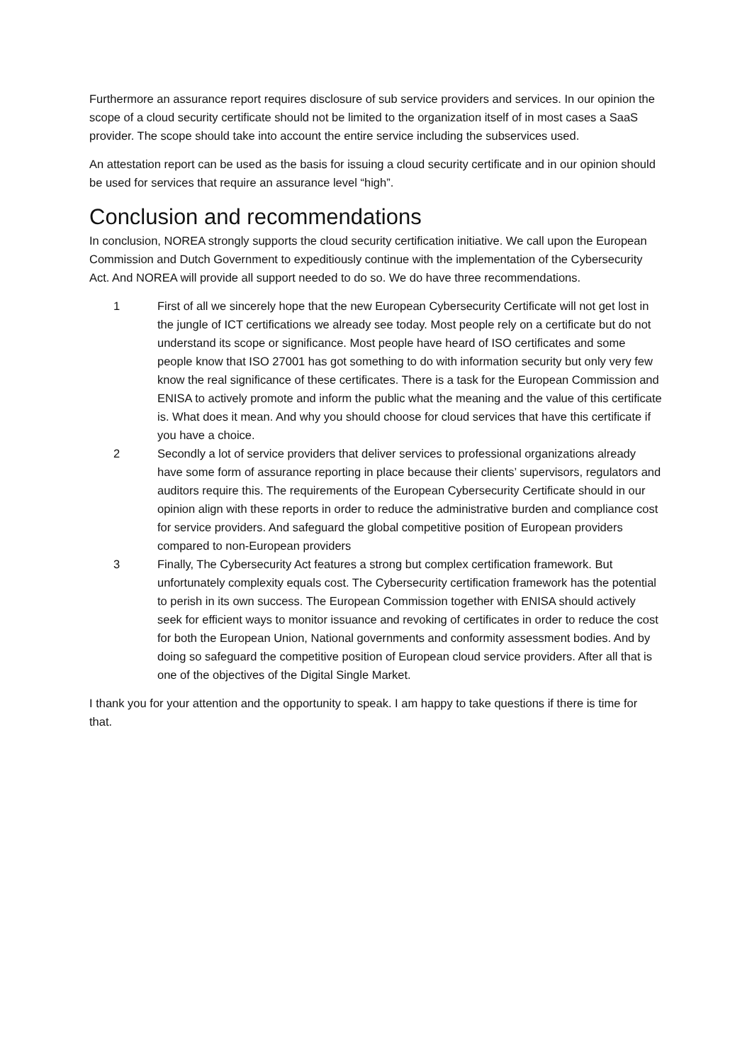Furthermore an assurance report requires disclosure of sub service providers and services. In our opinion the scope of a cloud security certificate should not be limited to the organization itself of in most cases a SaaS provider. The scope should take into account the entire service including the subservices used.
An attestation report can be used as the basis for issuing a cloud security certificate and in our opinion should be used for services that require an assurance level “high”.
Conclusion and recommendations
In conclusion, NOREA strongly supports the cloud security certification initiative. We call upon the European Commission and Dutch Government to expeditiously continue with the implementation of the Cybersecurity Act. And NOREA will provide all support needed to do so. We do have three recommendations.
1 First of all we sincerely hope that the new European Cybersecurity Certificate will not get lost in the jungle of ICT certifications we already see today. Most people rely on a certificate but do not understand its scope or significance. Most people have heard of ISO certificates and some people know that ISO 27001 has got something to do with information security but only very few know the real significance of these certificates. There is a task for the European Commission and ENISA to actively promote and inform the public what the meaning and the value of this certificate is. What does it mean. And why you should choose for cloud services that have this certificate if you have a choice.
2 Secondly a lot of service providers that deliver services to professional organizations already have some form of assurance reporting in place because their clients’ supervisors, regulators and auditors require this. The requirements of the European Cybersecurity Certificate should in our opinion align with these reports in order to reduce the administrative burden and compliance cost for service providers. And safeguard the global competitive position of European providers compared to non-European providers
3 Finally, The Cybersecurity Act features a strong but complex certification framework. But unfortunately complexity equals cost. The Cybersecurity certification framework has the potential to perish in its own success. The European Commission together with ENISA should actively seek for efficient ways to monitor issuance and revoking of certificates in order to reduce the cost for both the European Union, National governments and conformity assessment bodies. And by doing so safeguard the competitive position of European cloud service providers. After all that is one of the objectives of the Digital Single Market.
I thank you for your attention and the opportunity to speak. I am happy to take questions if there is time for that.